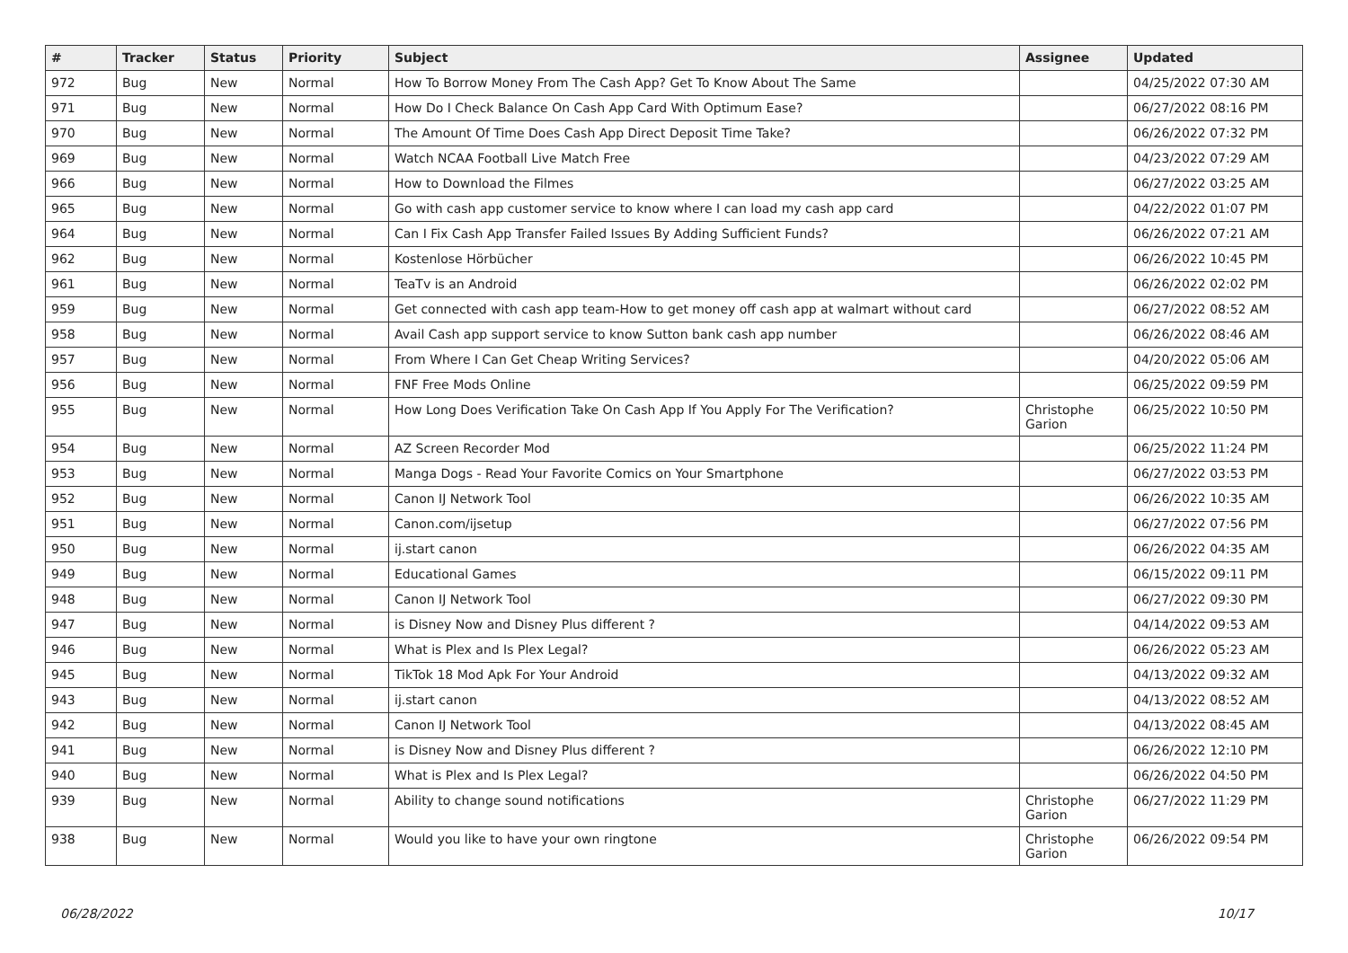| # | Tracker | Status | Priority | Subject | Assignee | Updated |
| --- | --- | --- | --- | --- | --- | --- |
| 972 | Bug | New | Normal | How To Borrow Money From The Cash App? Get To Know About The Same | | 04/25/2022 07:30 AM |
| 971 | Bug | New | Normal | How Do I Check Balance On Cash App Card With Optimum Ease? | | 06/27/2022 08:16 PM |
| 970 | Bug | New | Normal | The Amount Of Time Does Cash App Direct Deposit Time Take? | | 06/26/2022 07:32 PM |
| 969 | Bug | New | Normal | Watch NCAA Football Live Match Free | | 04/23/2022 07:29 AM |
| 966 | Bug | New | Normal | How to Download the Filmes | | 06/27/2022 03:25 AM |
| 965 | Bug | New | Normal | Go with cash app customer service to know where I can load my cash app card | | 04/22/2022 01:07 PM |
| 964 | Bug | New | Normal | Can I Fix Cash App Transfer Failed Issues By Adding Sufficient Funds? | | 06/26/2022 07:21 AM |
| 962 | Bug | New | Normal | Kostenlose Hörbücher | | 06/26/2022 10:45 PM |
| 961 | Bug | New | Normal | TeaTv is an Android | | 06/26/2022 02:02 PM |
| 959 | Bug | New | Normal | Get connected with cash app team-How to get money off cash app at walmart without card | | 06/27/2022 08:52 AM |
| 958 | Bug | New | Normal | Avail Cash app support service to know Sutton bank cash app number | | 06/26/2022 08:46 AM |
| 957 | Bug | New | Normal | From Where I Can Get Cheap Writing Services? | | 04/20/2022 05:06 AM |
| 956 | Bug | New | Normal | FNF Free Mods Online | | 06/25/2022 09:59 PM |
| 955 | Bug | New | Normal | How Long Does Verification Take On Cash App If You Apply For The Verification? | Christophe Garion | 06/25/2022 10:50 PM |
| 954 | Bug | New | Normal | AZ Screen Recorder Mod | | 06/25/2022 11:24 PM |
| 953 | Bug | New | Normal | Manga Dogs - Read Your Favorite Comics on Your Smartphone | | 06/27/2022 03:53 PM |
| 952 | Bug | New | Normal | Canon IJ Network Tool | | 06/26/2022 10:35 AM |
| 951 | Bug | New | Normal | Canon.com/ijsetup | | 06/27/2022 07:56 PM |
| 950 | Bug | New | Normal | ij.start canon | | 06/26/2022 04:35 AM |
| 949 | Bug | New | Normal | Educational Games | | 06/15/2022 09:11 PM |
| 948 | Bug | New | Normal | Canon IJ Network Tool | | 06/27/2022 09:30 PM |
| 947 | Bug | New | Normal | is Disney Now and Disney Plus different ? | | 04/14/2022 09:53 AM |
| 946 | Bug | New | Normal | What is Plex and Is Plex Legal? | | 06/26/2022 05:23 AM |
| 945 | Bug | New | Normal | TikTok 18 Mod Apk For Your Android | | 04/13/2022 09:32 AM |
| 943 | Bug | New | Normal | ij.start canon | | 04/13/2022 08:52 AM |
| 942 | Bug | New | Normal | Canon IJ Network Tool | | 04/13/2022 08:45 AM |
| 941 | Bug | New | Normal | is Disney Now and Disney Plus different ? | | 06/26/2022 12:10 PM |
| 940 | Bug | New | Normal | What is Plex and Is Plex Legal? | | 06/26/2022 04:50 PM |
| 939 | Bug | New | Normal | Ability to change sound notifications | Christophe Garion | 06/27/2022 11:29 PM |
| 938 | Bug | New | Normal | Would you like to have your own ringtone | Christophe Garion | 06/26/2022 09:54 PM |
06/28/2022 10/17